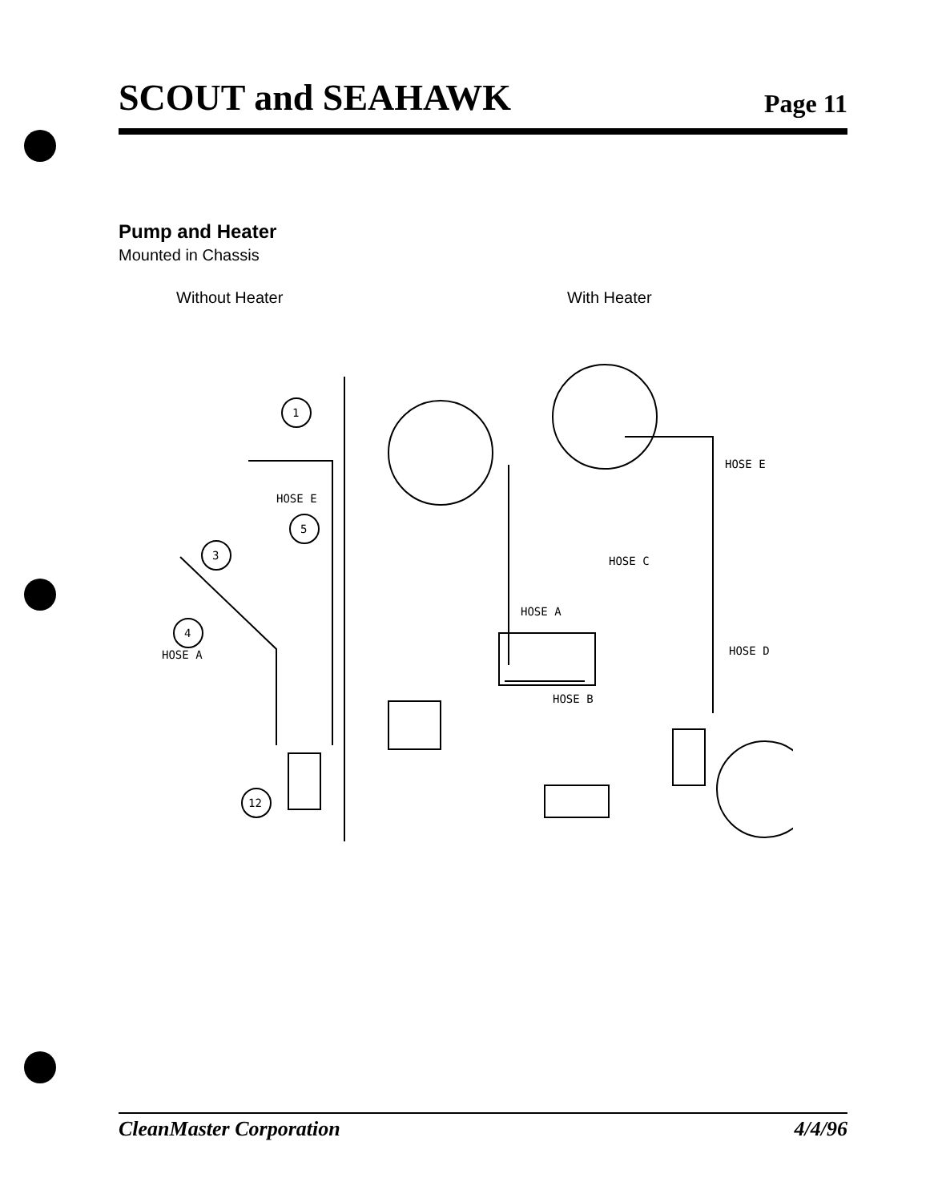SCOUT and SEAHAWK Page 11
Pump and Heater
Mounted in Chassis
Without Heater With Heater
1
5
3
4
12
HOSE E
HOSE A
HOSE E
HOSE C
HOSE A
HOSE D
HOSE B
CleanMaster Corporation 4/4/96